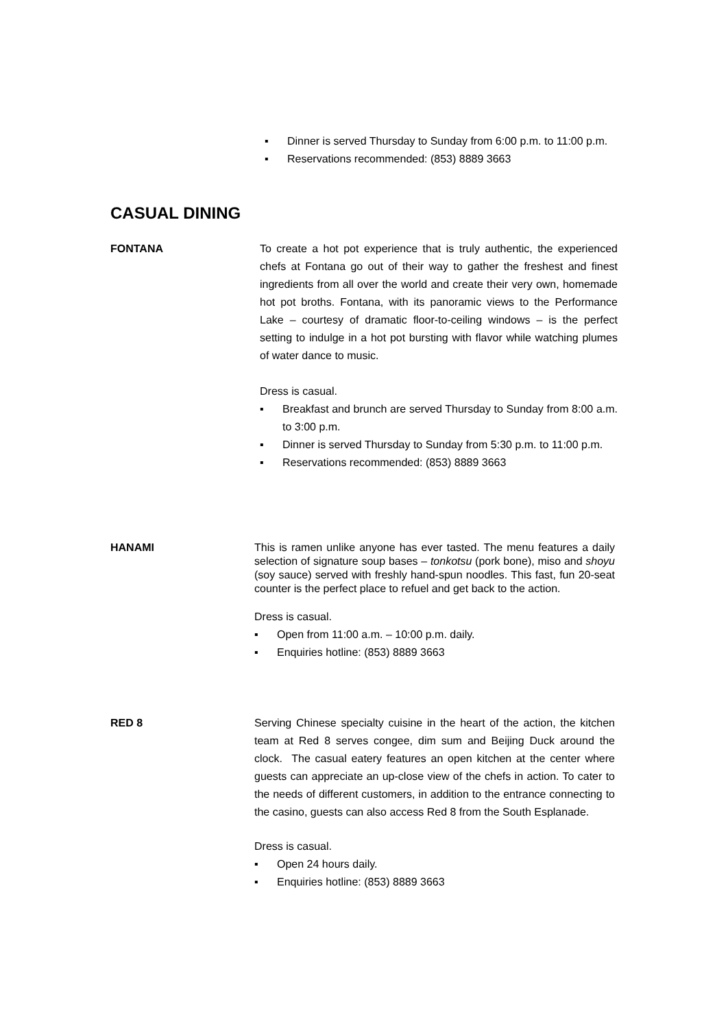▪ Dinner is served Thursday to Sunday from 6:00 p.m. to 11:00 p.m.
▪ Reservations recommended: (853) 8889 3663
CASUAL DINING
FONTANA To create a hot pot experience that is truly authentic, the experienced chefs at Fontana go out of their way to gather the freshest and finest ingredients from all over the world and create their very own, homemade hot pot broths. Fontana, with its panoramic views to the Performance Lake – courtesy of dramatic floor-to-ceiling windows – is the perfect setting to indulge in a hot pot bursting with flavor while watching plumes of water dance to music.
Dress is casual.
▪ Breakfast and brunch are served Thursday to Sunday from 8:00 a.m. to 3:00 p.m.
▪ Dinner is served Thursday to Sunday from 5:30 p.m. to 11:00 p.m.
▪ Reservations recommended: (853) 8889 3663
HANAMI This is ramen unlike anyone has ever tasted. The menu features a daily selection of signature soup bases – tonkotsu (pork bone), miso and shoyu (soy sauce) served with freshly hand-spun noodles. This fast, fun 20-seat counter is the perfect place to refuel and get back to the action.
Dress is casual.
▪ Open from 11:00 a.m. – 10:00 p.m. daily.
▪ Enquiries hotline: (853) 8889 3663
RED 8 Serving Chinese specialty cuisine in the heart of the action, the kitchen team at Red 8 serves congee, dim sum and Beijing Duck around the clock. The casual eatery features an open kitchen at the center where guests can appreciate an up-close view of the chefs in action. To cater to the needs of different customers, in addition to the entrance connecting to the casino, guests can also access Red 8 from the South Esplanade.
Dress is casual.
▪ Open 24 hours daily.
▪ Enquiries hotline: (853) 8889 3663